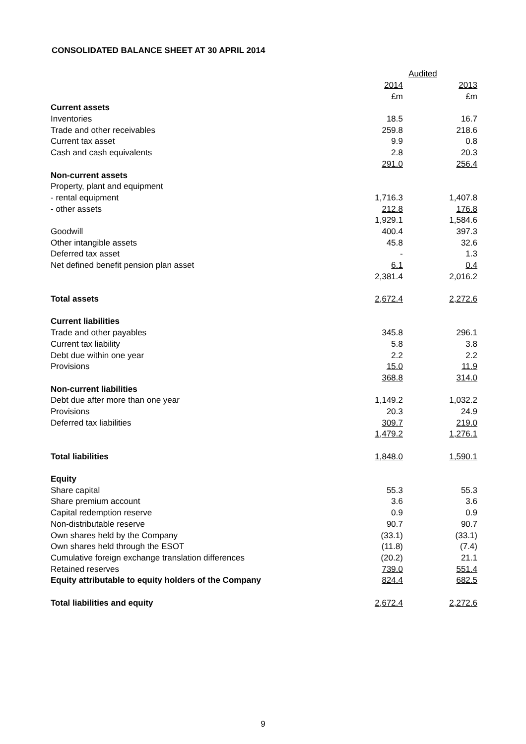CONSOLIDATED BALANCE SHEET AT 30 APRIL 2014
| | Audited | |
| --- | --- | --- |
| | 2014 | 2013 |
| | £m | £m |
| Current assets | | |
| Inventories | 18.5 | 16.7 |
| Trade and other receivables | 259.8 | 218.6 |
| Current tax asset | 9.9 | 0.8 |
| Cash and cash equivalents | 2.8 | 20.3 |
| | 291.0 | 256.4 |
| Non-current assets | | |
| Property, plant and equipment | | |
| - rental equipment | 1,716.3 | 1,407.8 |
| - other assets | 212.8 | 176.8 |
| | 1,929.1 | 1,584.6 |
| Goodwill | 400.4 | 397.3 |
| Other intangible assets | 45.8 | 32.6 |
| Deferred tax asset | - | 1.3 |
| Net defined benefit pension plan asset | 6.1 | 0.4 |
| | 2,381.4 | 2,016.2 |
| Total assets | 2,672.4 | 2,272.6 |
| Current liabilities | | |
| Trade and other payables | 345.8 | 296.1 |
| Current tax liability | 5.8 | 3.8 |
| Debt due within one year | 2.2 | 2.2 |
| Provisions | 15.0 | 11.9 |
| | 368.8 | 314.0 |
| Non-current liabilities | | |
| Debt due after more than one year | 1,149.2 | 1,032.2 |
| Provisions | 20.3 | 24.9 |
| Deferred tax liabilities | 309.7 | 219.0 |
| | 1,479.2 | 1,276.1 |
| Total liabilities | 1,848.0 | 1,590.1 |
| Equity | | |
| Share capital | 55.3 | 55.3 |
| Share premium account | 3.6 | 3.6 |
| Capital redemption reserve | 0.9 | 0.9 |
| Non-distributable reserve | 90.7 | 90.7 |
| Own shares held by the Company | (33.1) | (33.1) |
| Own shares held through the ESOT | (11.8) | (7.4) |
| Cumulative foreign exchange translation differences | (20.2) | 21.1 |
| Retained reserves | 739.0 | 551.4 |
| Equity attributable to equity holders of the Company | 824.4 | 682.5 |
| Total liabilities and equity | 2,672.4 | 2,272.6 |
9